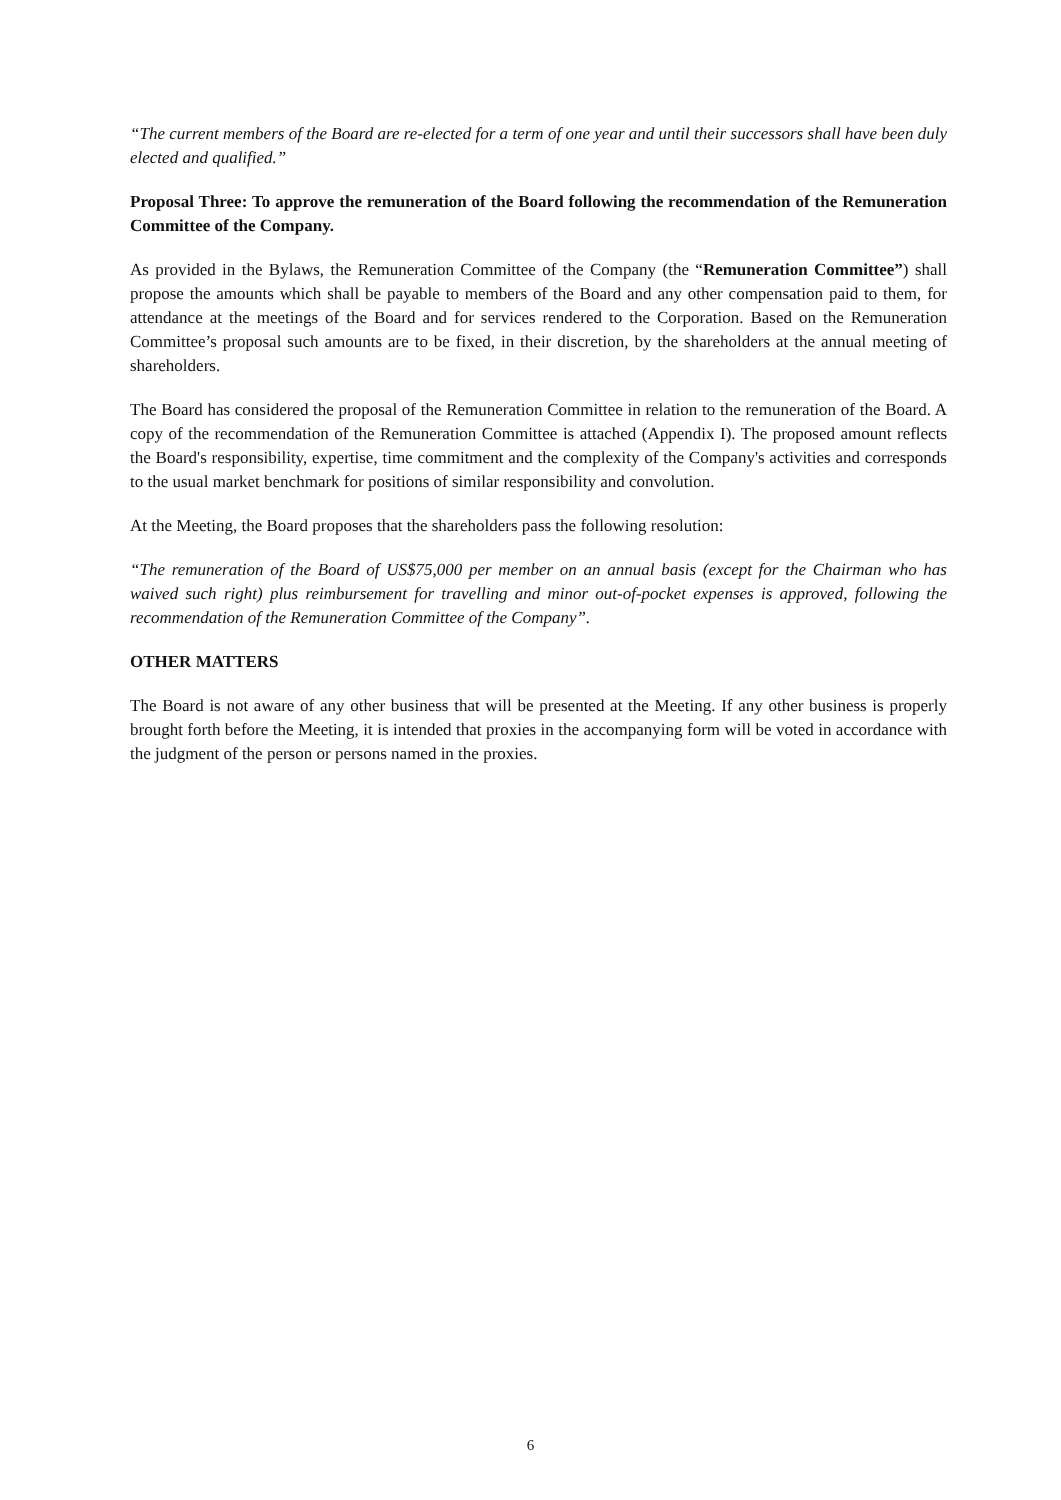“The current members of the Board are re-elected for a term of one year and until their successors shall have been duly elected and qualified.”
Proposal Three: To approve the remuneration of the Board following the recommendation of the Remuneration Committee of the Company.
As provided in the Bylaws, the Remuneration Committee of the Company (the “Remuneration Committee”) shall propose the amounts which shall be payable to members of the Board and any other compensation paid to them, for attendance at the meetings of the Board and for services rendered to the Corporation. Based on the Remuneration Committee’s proposal such amounts are to be fixed, in their discretion, by the shareholders at the annual meeting of shareholders.
The Board has considered the proposal of the Remuneration Committee in relation to the remuneration of the Board. A copy of the recommendation of the Remuneration Committee is attached (Appendix I). The proposed amount reflects the Board's responsibility, expertise, time commitment and the complexity of the Company's activities and corresponds to the usual market benchmark for positions of similar responsibility and convolution.
At the Meeting, the Board proposes that the shareholders pass the following resolution:
“The remuneration of the Board of US$75,000 per member on an annual basis (except for the Chairman who has waived such right) plus reimbursement for travelling and minor out-of-pocket expenses is approved, following the recommendation of the Remuneration Committee of the Company”.
OTHER MATTERS
The Board is not aware of any other business that will be presented at the Meeting. If any other business is properly brought forth before the Meeting, it is intended that proxies in the accompanying form will be voted in accordance with the judgment of the person or persons named in the proxies.
6